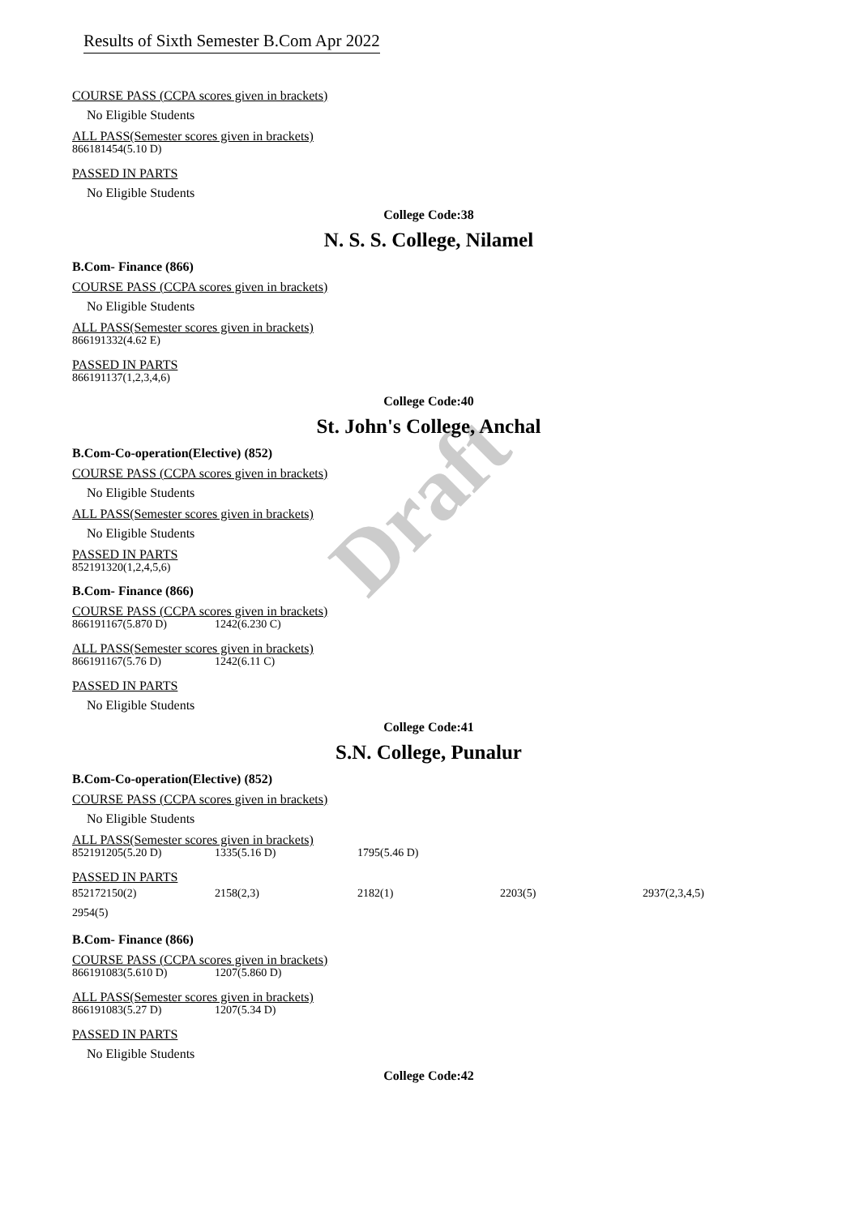Draft
Results of Sixth Semester B.Com Apr 2022
COURSE PASS (CCPA scores given in brackets)
No Eligible Students
ALL PASS(Semester scores given in brackets)
866181454(5.10 D)
PASSED IN PARTS
No Eligible Students
College Code:38
N. S. S. College, Nilamel
B.Com- Finance (866)
COURSE PASS (CCPA scores given in brackets)
No Eligible Students
ALL PASS(Semester scores given in brackets)
866191332(4.62 E)
PASSED IN PARTS
866191137(1,2,3,4,6)
College Code:40
St. John's College, Anchal
B.Com-Co-operation(Elective) (852)
COURSE PASS (CCPA scores given in brackets)
No Eligible Students
ALL PASS(Semester scores given in brackets)
No Eligible Students
PASSED IN PARTS
852191320(1,2,4,5,6)
B.Com- Finance (866)
COURSE PASS (CCPA scores given in brackets)
866191167(5.870 D) 1242(6.230 C)
ALL PASS(Semester scores given in brackets)
866191167(5.76 D) 1242(6.11 C)
PASSED IN PARTS
No Eligible Students
College Code:41
S.N. College, Punalur
B.Com-Co-operation(Elective) (852)
COURSE PASS (CCPA scores given in brackets)
No Eligible Students
ALL PASS(Semester scores given in brackets)
852191205(5.20 D) 1335(5.16 D) 1795(5.46 D)
PASSED IN PARTS
852172150(2) 2158(2,3) 2182(1) 2203(5) 2937(2,3,4,5) 2954(5)
B.Com- Finance (866)
COURSE PASS (CCPA scores given in brackets)
866191083(5.610 D) 1207(5.860 D)
ALL PASS(Semester scores given in brackets)
866191083(5.27 D) 1207(5.34 D)
PASSED IN PARTS
No Eligible Students
College Code:42